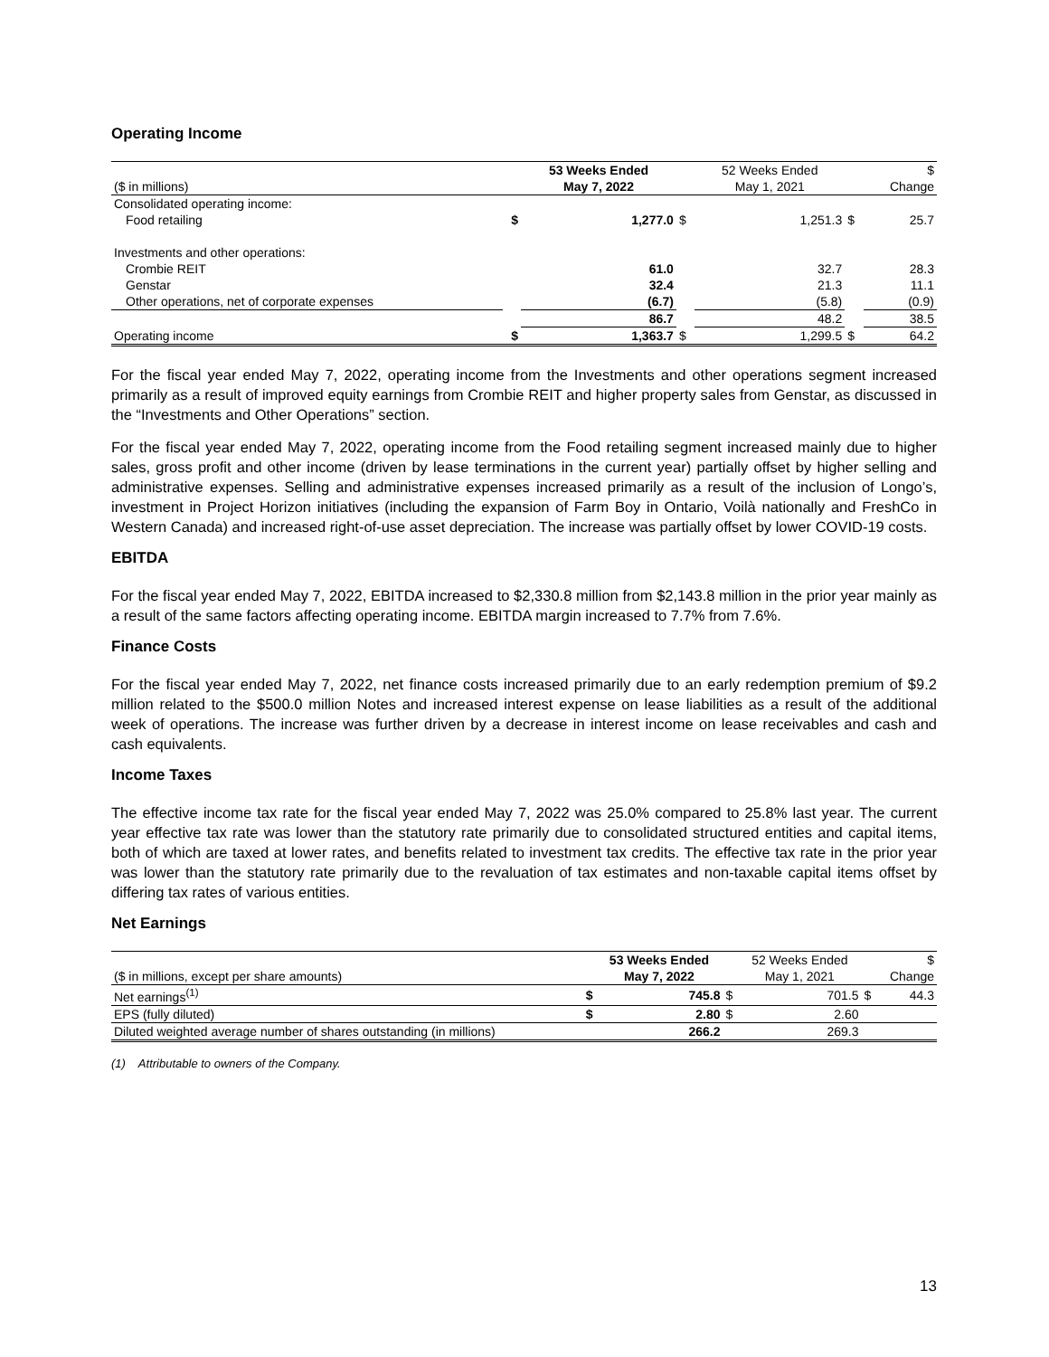Operating Income
| | | 53 Weeks Ended | | 52 Weeks Ended | | $ |
| --- | --- | --- | --- | --- | --- | --- |
| ($ in millions) | | May 7, 2022 | | May 1, 2021 | | Change |
| Consolidated operating income: | | | | | | |
| Food retailing | $ | 1,277.0 | $ | 1,251.3 | $ | 25.7 |
| Investments and other operations: | | | | | | |
| Crombie REIT | | 61.0 | | 32.7 | | 28.3 |
| Genstar | | 32.4 | | 21.3 | | 11.1 |
| Other operations, net of corporate expenses | | (6.7) | | (5.8) | | (0.9) |
| | | 86.7 | | 48.2 | | 38.5 |
| Operating income | $ | 1,363.7 | $ | 1,299.5 | $ | 64.2 |
For the fiscal year ended May 7, 2022, operating income from the Investments and other operations segment increased primarily as a result of improved equity earnings from Crombie REIT and higher property sales from Genstar, as discussed in the “Investments and Other Operations” section.
For the fiscal year ended May 7, 2022, operating income from the Food retailing segment increased mainly due to higher sales, gross profit and other income (driven by lease terminations in the current year) partially offset by higher selling and administrative expenses. Selling and administrative expenses increased primarily as a result of the inclusion of Longo’s, investment in Project Horizon initiatives (including the expansion of Farm Boy in Ontario, Voilà nationally and FreshCo in Western Canada) and increased right-of-use asset depreciation. The increase was partially offset by lower COVID-19 costs.
EBITDA
For the fiscal year ended May 7, 2022, EBITDA increased to $2,330.8 million from $2,143.8 million in the prior year mainly as a result of the same factors affecting operating income. EBITDA margin increased to 7.7% from 7.6%.
Finance Costs
For the fiscal year ended May 7, 2022, net finance costs increased primarily due to an early redemption premium of $9.2 million related to the $500.0 million Notes and increased interest expense on lease liabilities as a result of the additional week of operations. The increase was further driven by a decrease in interest income on lease receivables and cash and cash equivalents.
Income Taxes
The effective income tax rate for the fiscal year ended May 7, 2022 was 25.0% compared to 25.8% last year. The current year effective tax rate was lower than the statutory rate primarily due to consolidated structured entities and capital items, both of which are taxed at lower rates, and benefits related to investment tax credits. The effective tax rate in the prior year was lower than the statutory rate primarily due to the revaluation of tax estimates and non-taxable capital items offset by differing tax rates of various entities.
Net Earnings
| | | 53 Weeks Ended | | 52 Weeks Ended | | $ |
| --- | --- | --- | --- | --- | --- | --- |
| ($ in millions, except per share amounts) | | May 7, 2022 | | May 1, 2021 | | Change |
| Net earnings<sup>(1)</sup> | $ | 745.8 | $ | 701.5 | $ | 44.3 |
| EPS (fully diluted) | $ | 2.80 | $ | 2.60 | | |
| Diluted weighted average number of shares outstanding (in millions) | | 266.2 | | 269.3 | | |
(1) Attributable to owners of the Company.
13